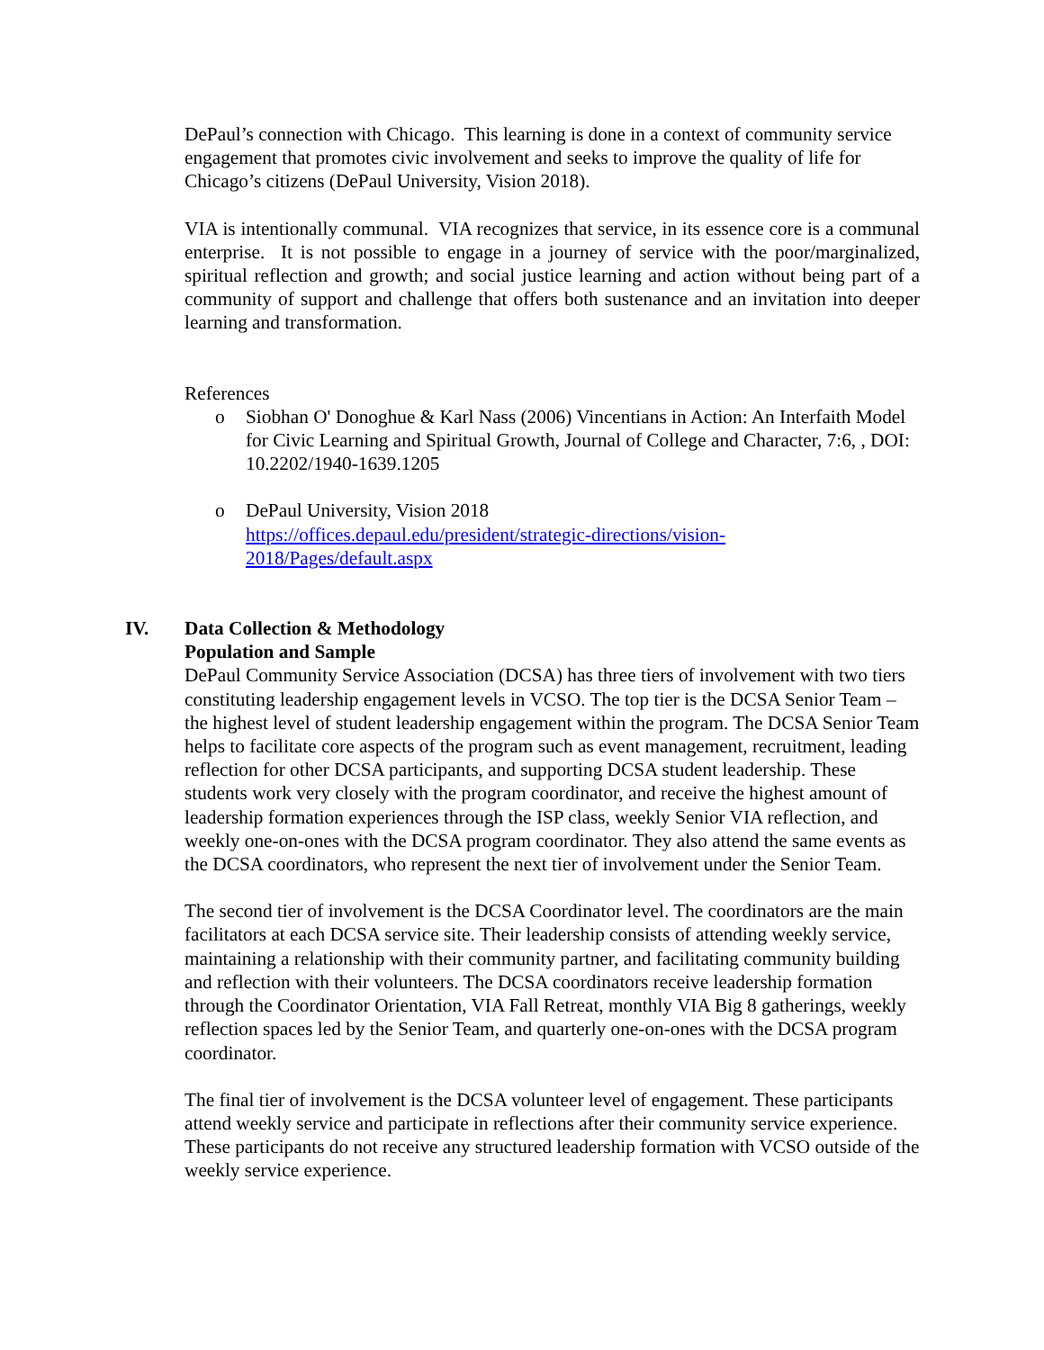DePaul’s connection with Chicago. This learning is done in a context of community service engagement that promotes civic involvement and seeks to improve the quality of life for Chicago’s citizens (DePaul University, Vision 2018).
VIA is intentionally communal. VIA recognizes that service, in its essence core is a communal enterprise. It is not possible to engage in a journey of service with the poor/marginalized, spiritual reflection and growth; and social justice learning and action without being part of a community of support and challenge that offers both sustenance and an invitation into deeper learning and transformation.
References
o Siobhan O' Donoghue & Karl Nass (2006) Vincentians in Action: An Interfaith Model for Civic Learning and Spiritual Growth, Journal of College and Character, 7:6, , DOI:
10.2202/1940-1639.1205
o DePaul University, Vision 2018
https://offices.depaul.edu/president/strategic-directions/vision-
2018/Pages/default.aspx
IV. Data Collection & Methodology
Population and Sample
DePaul Community Service Association (DCSA) has three tiers of involvement with two tiers constituting leadership engagement levels in VCSO. The top tier is the DCSA Senior Team – the highest level of student leadership engagement within the program. The DCSA Senior Team helps to facilitate core aspects of the program such as event management, recruitment, leading reflection for other DCSA participants, and supporting DCSA student leadership. These students work very closely with the program coordinator, and receive the highest amount of leadership formation experiences through the ISP class, weekly Senior VIA reflection, and weekly one-on-ones with the DCSA program coordinator. They also attend the same events as the DCSA coordinators, who represent the next tier of involvement under the Senior Team.
The second tier of involvement is the DCSA Coordinator level. The coordinators are the main facilitators at each DCSA service site. Their leadership consists of attending weekly service, maintaining a relationship with their community partner, and facilitating community building and reflection with their volunteers. The DCSA coordinators receive leadership formation through the Coordinator Orientation, VIA Fall Retreat, monthly VIA Big 8 gatherings, weekly reflection spaces led by the Senior Team, and quarterly one-on-ones with the DCSA program coordinator.
The final tier of involvement is the DCSA volunteer level of engagement. These participants attend weekly service and participate in reflections after their community service experience. These participants do not receive any structured leadership formation with VCSO outside of the weekly service experience.